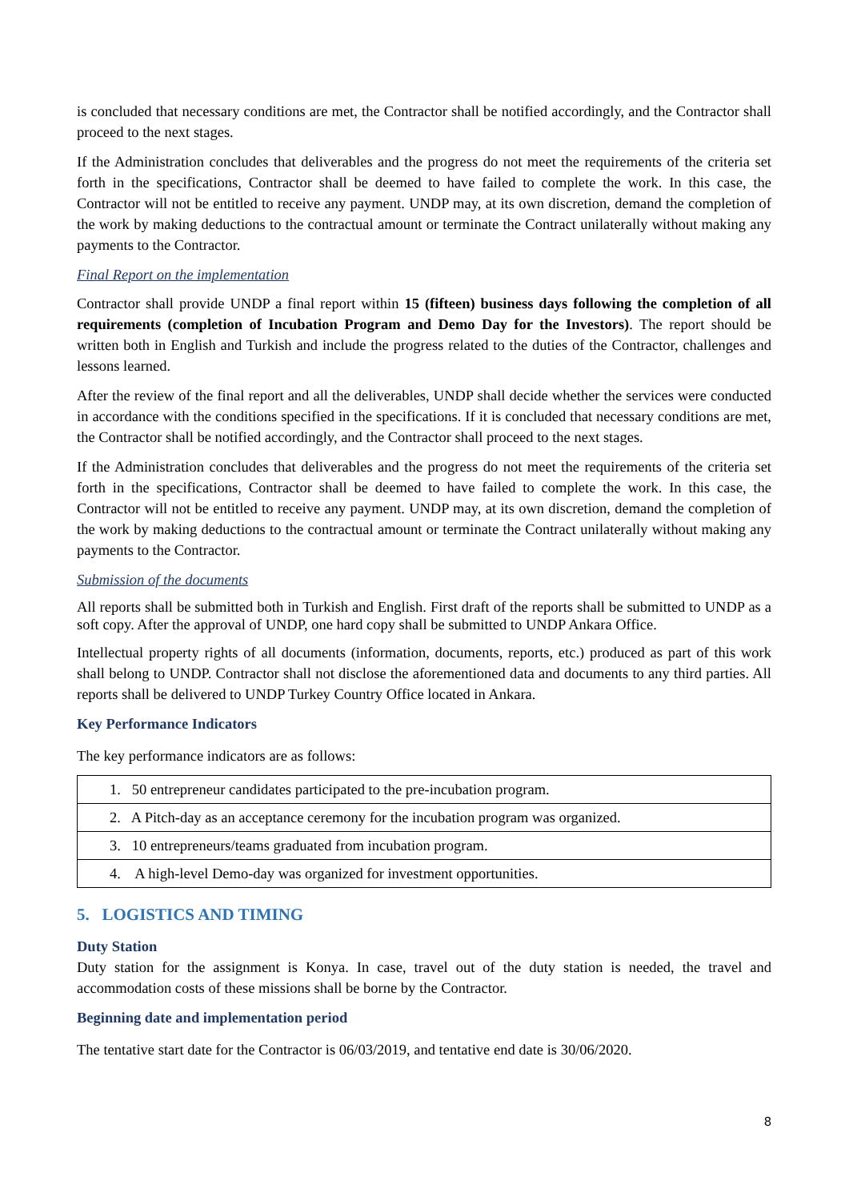is concluded that necessary conditions are met, the Contractor shall be notified accordingly, and the Contractor shall proceed to the next stages.
If the Administration concludes that deliverables and the progress do not meet the requirements of the criteria set forth in the specifications, Contractor shall be deemed to have failed to complete the work. In this case, the Contractor will not be entitled to receive any payment. UNDP may, at its own discretion, demand the completion of the work by making deductions to the contractual amount or terminate the Contract unilaterally without making any payments to the Contractor.
Final Report on the implementation
Contractor shall provide UNDP a final report within 15 (fifteen) business days following the completion of all requirements (completion of Incubation Program and Demo Day for the Investors). The report should be written both in English and Turkish and include the progress related to the duties of the Contractor, challenges and lessons learned.
After the review of the final report and all the deliverables, UNDP shall decide whether the services were conducted in accordance with the conditions specified in the specifications. If it is concluded that necessary conditions are met, the Contractor shall be notified accordingly, and the Contractor shall proceed to the next stages.
If the Administration concludes that deliverables and the progress do not meet the requirements of the criteria set forth in the specifications, Contractor shall be deemed to have failed to complete the work. In this case, the Contractor will not be entitled to receive any payment. UNDP may, at its own discretion, demand the completion of the work by making deductions to the contractual amount or terminate the Contract unilaterally without making any payments to the Contractor.
Submission of the documents
All reports shall be submitted both in Turkish and English. First draft of the reports shall be submitted to UNDP as a soft copy. After the approval of UNDP, one hard copy shall be submitted to UNDP Ankara Office.
Intellectual property rights of all documents (information, documents, reports, etc.) produced as part of this work shall belong to UNDP. Contractor shall not disclose the aforementioned data and documents to any third parties. All reports shall be delivered to UNDP Turkey Country Office located in Ankara.
Key Performance Indicators
The key performance indicators are as follows:
| 1. 50 entrepreneur candidates participated to the pre-incubation program. |
| 2. A Pitch-day as an acceptance ceremony for the incubation program was organized. |
| 3. 10 entrepreneurs/teams graduated from incubation program. |
| 4. A high-level Demo-day was organized for investment opportunities. |
5. LOGISTICS AND TIMING
Duty Station
Duty station for the assignment is Konya. In case, travel out of the duty station is needed, the travel and accommodation costs of these missions shall be borne by the Contractor.
Beginning date and implementation period
The tentative start date for the Contractor is 06/03/2019, and tentative end date is 30/06/2020.
8